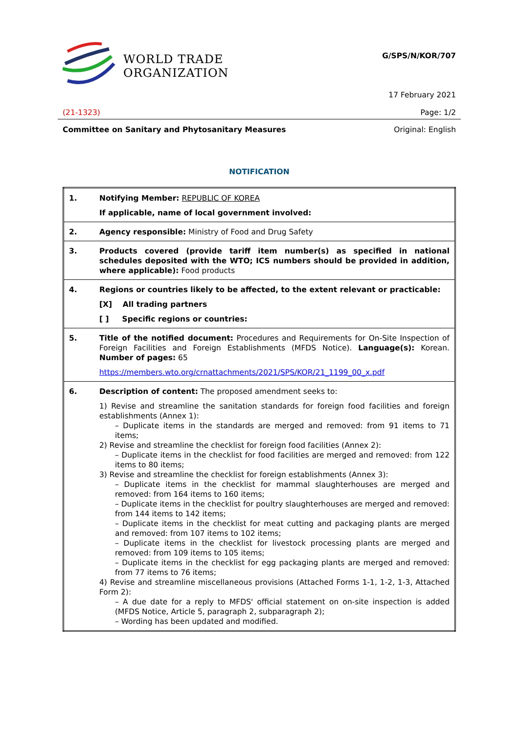WORLD TRADE
ORGANIZATION
G/SPS/N/KOR/707
17 February 2021
(21-1323) Page: 1/2
Committee on Sanitary and Phytosanitary Measures Original: English
NOTIFICATION
| 1. | Notifying Member: REPUBLIC OF KOREA If applicable, name of local government involved: |
| 2. | Agency responsible: Ministry of Food and Drug Safety |
| 3. | Products covered (provide tariff item number(s) as specified in national schedules deposited with the WTO; ICS numbers should be provided in addition, where applicable): Food products |
| 4. | Regions or countries likely to be affected, to the extent relevant or practicable: [X] All trading partners [ ] Specific regions or countries: |
| 5. | Title of the notified document: Procedures and Requirements for On-Site Inspection of Foreign Facilities and Foreign Establishments (MFDS Notice). Language(s): Korean. Number of pages: 65 https://members.wto.org/crnattachments/2021/SPS/KOR/21_1199_00_x.pdf |
| 6. | Description of content: The proposed amendment seeks to: 1) Revise and streamline the sanitation standards for foreign food facilities and foreign establishments (Annex 1): – Duplicate items in the standards are merged and removed: from 91 items to 71 items; 2) Revise and streamline the checklist for foreign food facilities (Annex 2): – Duplicate items in the checklist for food facilities are merged and removed: from 122 items to 80 items; 3) Revise and streamline the checklist for foreign establishments (Annex 3): – Duplicate items in the checklist for mammal slaughterhouses are merged and removed: from 164 items to 160 items; – Duplicate items in the checklist for poultry slaughterhouses are merged and removed: from 144 items to 142 items; – Duplicate items in the checklist for meat cutting and packaging plants are merged and removed: from 107 items to 102 items; – Duplicate items in the checklist for livestock processing plants are merged and removed: from 109 items to 105 items; – Duplicate items in the checklist for egg packaging plants are merged and removed: from 77 items to 76 items; 4) Revise and streamline miscellaneous provisions (Attached Forms 1-1, 1-2, 1-3, Attached Form 2): – A due date for a reply to MFDS' official statement on on-site inspection is added (MFDS Notice, Article 5, paragraph 2, subparagraph 2); – Wording has been updated and modified. |